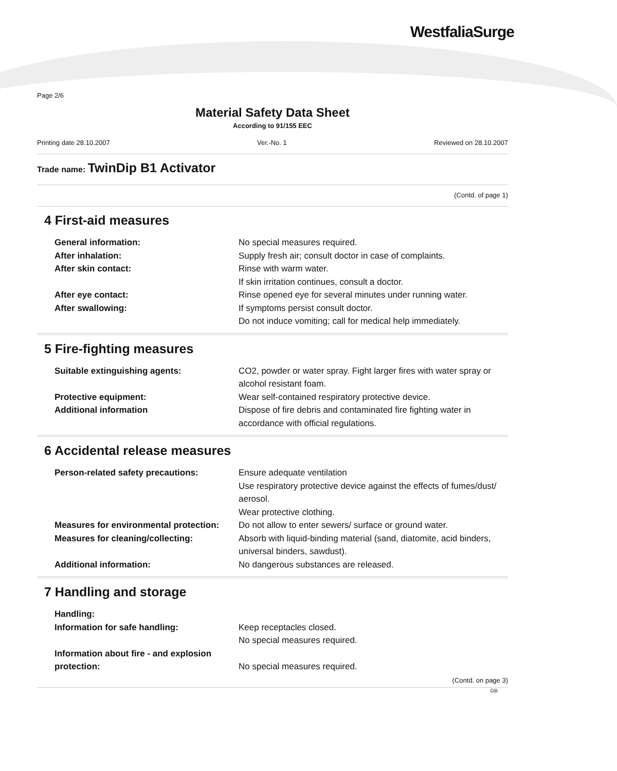WestfaliaSurge
Page 2/6
Material Safety Data Sheet
According to 91/155 EEC
Printing date 28.10.2007 Ver.-No. 1 Reviewed on 28.10.2007
Trade name: TwinDip B1 Activator
(Contd. of page 1)
4 First-aid measures
General information: No special measures required.
After inhalation: Supply fresh air; consult doctor in case of complaints.
After skin contact: Rinse with warm water.
If skin irritation continues, consult a doctor.
After eye contact: Rinse opened eye for several minutes under running water.
After swallowing: If symptoms persist consult doctor.
Do not induce vomiting; call for medical help immediately.
5 Fire-fighting measures
Suitable extinguishing agents: CO2, powder or water spray. Fight larger fires with water spray or alcohol resistant foam.
Protective equipment: Wear self-contained respiratory protective device.
Additional information Dispose of fire debris and contaminated fire fighting water in accordance with official regulations.
6 Accidental release measures
Person-related safety precautions: Ensure adequate ventilation
Use respiratory protective device against the effects of fumes/dust/ aerosol.
Wear protective clothing.
Measures for environmental protection:
Do not allow to enter sewers/ surface or ground water.
Measures for cleaning/collecting: Absorb with liquid-binding material (sand, diatomite, acid binders, universal binders, sawdust).
Additional information: No dangerous substances are released.
7 Handling and storage
Handling:
Information for safe handling: Keep receptacles closed.
No special measures required.
Information about fire - and explosion protection:
No special measures required.
(Contd. on page 3)
GB